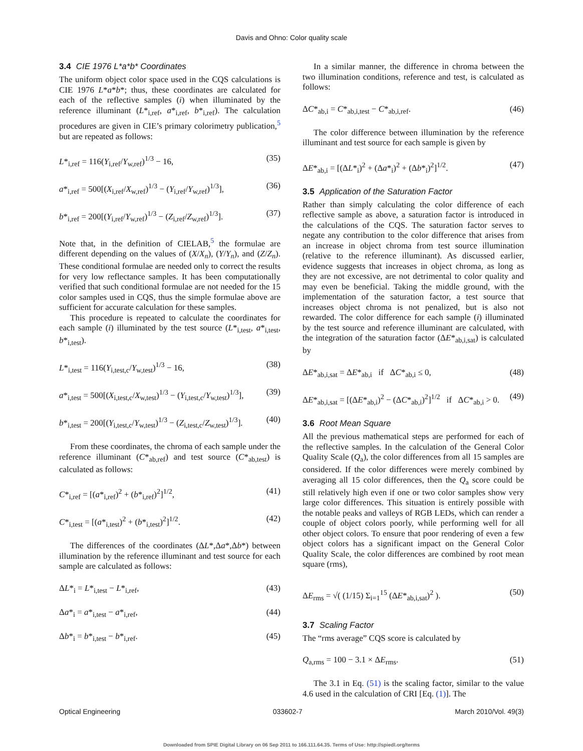Davis and Ohno: Color quality scale
3.4 CIE 1976 L*a*b* Coordinates
The uniform object color space used in the CQS calculations is CIE 1976 L*a*b*; thus, these coordinates are calculated for each of the reflective samples (i) when illuminated by the reference illuminant (L*<sub>i,ref</sub>, a*<sub>i,ref</sub>, b*<sub>i,ref</sub>). The calculation procedures are given in CIE’s primary colorimetry publication,<sup>5</sup> but are repeated as follows:
L*<sub>i,ref</sub> = 116(Y<sub>i,ref</sub>/Y<sub>w,ref</sub>)<sup>1/3</sup> − 16, (35)
a*<sub>i,ref</sub> = 500[(X<sub>i,ref</sub>/X<sub>w,ref</sub>)<sup>1/3</sup> − (Y<sub>i,ref</sub>/Y<sub>w,ref</sub>)<sup>1/3</sup>], (36)
b*<sub>i,ref</sub> = 200[(Y<sub>i,ref</sub>/Y<sub>w,ref</sub>)<sup>1/3</sup> − (Z<sub>i,ref</sub>/Z<sub>w,ref</sub>)<sup>1/3</sup>]. (37)
Note that, in the definition of CIELAB,<sup>5</sup> the formulae are different depending on the values of (X/X<sub>n</sub>), (Y/Y<sub>n</sub>), and (Z/Z<sub>n</sub>). These conditional formulae are needed only to correct the results for very low reflectance samples. It has been computationally verified that such conditional formulae are not needed for the 15 color samples used in CQS, thus the simple formulae above are sufficient for accurate calculation for these samples.
This procedure is repeated to calculate the coordinates for each sample (i) illuminated by the test source (L*<sub>i,test</sub>, a*<sub>i,test</sub>, b*<sub>i,test</sub>).
L*<sub>i,test</sub> = 116(Y<sub>i,test,c</sub>/Y<sub>w,test</sub>)<sup>1/3</sup> − 16, (38)
a*<sub>i,test</sub> = 500[(X<sub>i,test,c</sub>/X<sub>w,test</sub>)<sup>1/3</sup> − (Y<sub>i,test,c</sub>/Y<sub>w,test</sub>)<sup>1/3</sup>], (39)
b*<sub>i,test</sub> = 200[(Y<sub>i,test,c</sub>/Y<sub>w,test</sub>)<sup>1/3</sup> − (Z<sub>i,test,c</sub>/Z<sub>w,test</sub>)<sup>1/3</sup>]. (40)
From these coordinates, the chroma of each sample under the reference illuminant (C*<sub>ab,ref</sub>) and test source (C*<sub>ab,test</sub>) is calculated as follows:
C*<sub>i,ref</sub> = [(a*<sub>i,ref</sub>)<sup>2</sup> + (b*<sub>i,ref</sub>)<sup>2</sup>]<sup>1/2</sup>, (41)
C*<sub>i,test</sub> = [(a*<sub>i,test</sub>)<sup>2</sup> + (b*<sub>i,test</sub>)<sup>2</sup>]<sup>1/2</sup>. (42)
The differences of the coordinates (ΔL*,Δa*,Δb*) between illumination by the reference illuminant and test source for each sample are calculated as follows:
ΔL*<sub>i</sub> = L*<sub>i,test</sub> − L*<sub>i,ref</sub>, (43)
Δa*<sub>i</sub> = a*<sub>i,test</sub> − a*<sub>i,ref</sub>, (44)
Δb*<sub>i</sub> = b*<sub>i,test</sub> − b*<sub>i,ref</sub>. (45)
In a similar manner, the difference in chroma between the two illumination conditions, reference and test, is calculated as follows:
ΔC*<sub>ab,i</sub> = C*<sub>ab,i,test</sub> − C*<sub>ab,i,ref</sub>. (46)
The color difference between illumination by the reference illuminant and test source for each sample is given by
ΔE*<sub>ab,i</sub> = [(ΔL*<sub>i</sub>)<sup>2</sup> + (Δa*<sub>i</sub>)<sup>2</sup> + (Δb*<sub>i</sub>)<sup>2</sup>]<sup>1/2</sup>. (47)
3.5 Application of the Saturation Factor
Rather than simply calculating the color difference of each reflective sample as above, a saturation factor is introduced in the calculations of the CQS. The saturation factor serves to negate any contribution to the color difference that arises from an increase in object chroma from test source illumination (relative to the reference illuminant). As discussed earlier, evidence suggests that increases in object chroma, as long as they are not excessive, are not detrimental to color quality and may even be beneficial. Taking the middle ground, with the implementation of the saturation factor, a test source that increases object chroma is not penalized, but is also not rewarded. The color difference for each sample (i) illuminated by the test source and reference illuminant are calculated, with the integration of the saturation factor (ΔE*<sub>ab,i,sat</sub>) is calculated by
ΔE*<sub>ab,i,sat</sub> = ΔE*<sub>ab,i</sub> if ΔC*<sub>ab,i</sub> ≤ 0, (48)
ΔE*<sub>ab,i,sat</sub> = [(ΔE*<sub>ab,i</sub>)<sup>2</sup> − (ΔC*<sub>ab,i</sub>)<sup>2</sup>]<sup>1/2</sup> if ΔC*<sub>ab,i</sub> > 0. (49)
3.6 Root Mean Square
All the previous mathematical steps are performed for each of the reflective samples. In the calculation of the General Color Quality Scale (Q<sub>a</sub>), the color differences from all 15 samples are considered. If the color differences were merely combined by averaging all 15 color differences, then the Q<sub>a</sub> score could be still relatively high even if one or two color samples show very large color differences. This situation is entirely possible with the notable peaks and valleys of RGB LEDs, which can render a couple of object colors poorly, while performing well for all other object colors. To ensure that poor rendering of even a few object colors has a significant impact on the General Color Quality Scale, the color differences are combined by root mean square (rms),
ΔE<sub>rms</sub> = √( (1/15) Σ<sub>i=1</sub><sup>15</sup> (ΔE*<sub>ab,i,sat</sub>)<sup>2</sup> ). (50)
3.7 Scaling Factor
The “rms average” CQS score is calculated by
Q<sub>a,rms</sub> = 100 − 3.1 × ΔE<sub>rms</sub>. (51)
The 3.1 in Eq. (51) is the scaling factor, similar to the value 4.6 used in the calculation of CRI [Eq. (1)]. The
Optical Engineering 033602-7 March 2010/Vol. 49(3)
Downloaded from SPIE Digital Library on 06 Sep 2011 to 166.111.64.35. Terms of Use: http://spiedl.org/terms